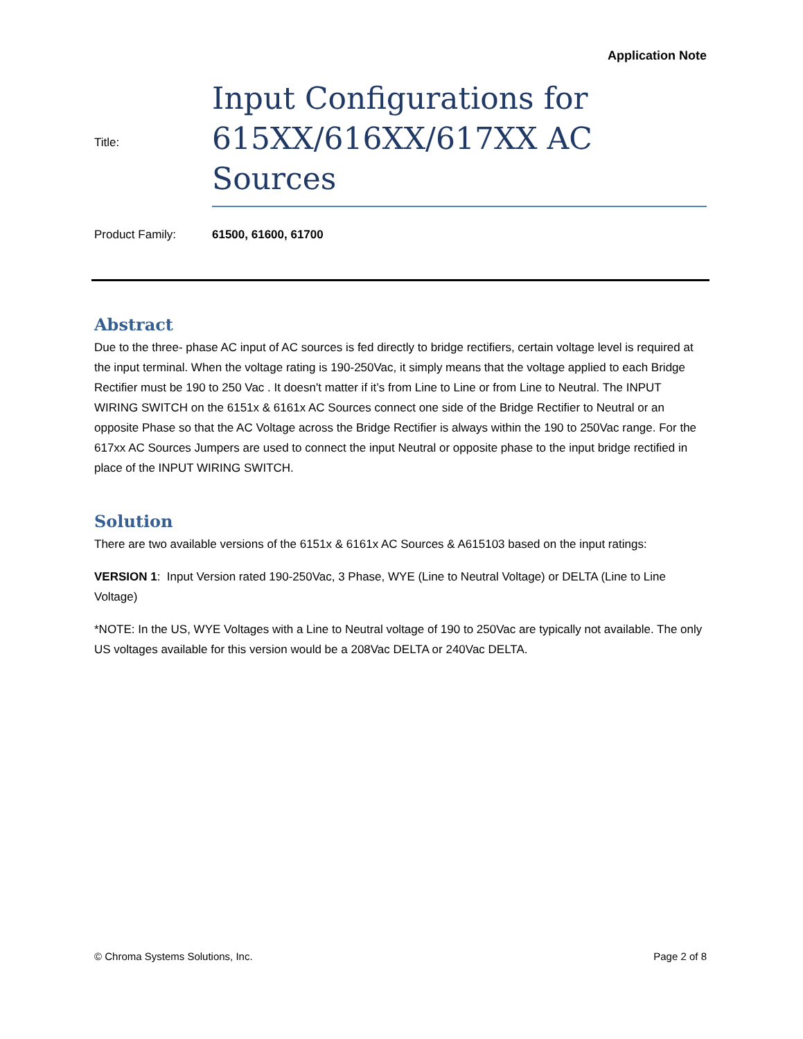Application Note
Title:
Input Configurations for 615XX/616XX/617XX AC Sources
Product Family: 61500, 61600, 61700
Abstract
Due to the three- phase AC input of AC sources is fed directly to bridge rectifiers, certain voltage level is required at the input terminal. When the voltage rating is 190-250Vac, it simply means that the voltage applied to each Bridge Rectifier must be 190 to 250 Vac . It doesn't matter if it’s from Line to Line or from Line to Neutral. The INPUT WIRING SWITCH on the 6151x & 6161x AC Sources connect one side of the Bridge Rectifier to Neutral or an opposite Phase so that the AC Voltage across the Bridge Rectifier is always within the 190 to 250Vac range. For the 617xx AC Sources Jumpers are used to connect the input Neutral or opposite phase to the input bridge rectified in place of the INPUT WIRING SWITCH.
Solution
There are two available versions of the 6151x & 6161x AC Sources & A615103 based on the input ratings:
VERSION 1: Input Version rated 190-250Vac, 3 Phase, WYE (Line to Neutral Voltage) or DELTA (Line to Line Voltage)
*NOTE: In the US, WYE Voltages with a Line to Neutral voltage of 190 to 250Vac are typically not available. The only US voltages available for this version would be a 208Vac DELTA or 240Vac DELTA.
© Chroma Systems Solutions, Inc. Page 2 of 8